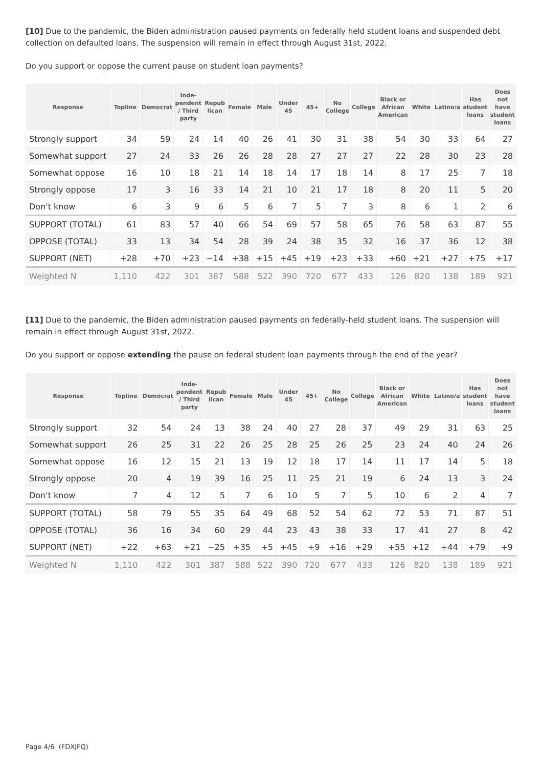[10] Due to the pandemic, the Biden administration paused payments on federally held student loans and suspended debt collection on defaulted loans. The suspension will remain in effect through August 31st, 2022.
Do you support or oppose the current pause on student loan payments?
| Response | Topline | Democrat | Inde- pendent / Third party | Repub lican | Female | Male | Under 45 | 45+ | No College | College | Black or African American | White | Latino/a | Has student loans | Does not have student loans |
| --- | --- | --- | --- | --- | --- | --- | --- | --- | --- | --- | --- | --- | --- | --- | --- |
| Strongly support | 34 | 59 | 24 | 14 | 40 | 26 | 41 | 30 | 31 | 38 | 54 | 30 | 33 | 64 | 27 |
| Somewhat support | 27 | 24 | 33 | 26 | 26 | 28 | 28 | 27 | 27 | 27 | 22 | 28 | 30 | 23 | 28 |
| Somewhat oppose | 16 | 10 | 18 | 21 | 14 | 18 | 14 | 17 | 18 | 14 | 8 | 17 | 25 | 7 | 18 |
| Strongly oppose | 17 | 3 | 16 | 33 | 14 | 21 | 10 | 21 | 17 | 18 | 8 | 20 | 11 | 5 | 20 |
| Don't know | 6 | 3 | 9 | 6 | 5 | 6 | 7 | 5 | 7 | 3 | 8 | 6 | 1 | 2 | 6 |
| SUPPORT (TOTAL) | 61 | 83 | 57 | 40 | 66 | 54 | 69 | 57 | 58 | 65 | 76 | 58 | 63 | 87 | 55 |
| OPPOSE (TOTAL) | 33 | 13 | 34 | 54 | 28 | 39 | 24 | 38 | 35 | 32 | 16 | 37 | 36 | 12 | 38 |
| SUPPORT (NET) | +28 | +70 | +23 | −14 | +38 | +15 | +45 | +19 | +23 | +33 | +60 | +21 | +27 | +75 | +17 |
| Weighted N | 1,110 | 422 | 301 | 387 | 588 | 522 | 390 | 720 | 677 | 433 | 126 | 820 | 138 | 189 | 921 |
[11] Due to the pandemic, the Biden administration paused payments on federally-held student loans. The suspension will remain in effect through August 31st, 2022.
Do you support or oppose extending the pause on federal student loan payments through the end of the year?
| Response | Topline | Democrat | Inde- pendent / Third party | Repub lican | Female | Male | Under 45 | 45+ | No College | College | Black or African American | White | Latino/a | Has student loans | Does not have student loans |
| --- | --- | --- | --- | --- | --- | --- | --- | --- | --- | --- | --- | --- | --- | --- | --- |
| Strongly support | 32 | 54 | 24 | 13 | 38 | 24 | 40 | 27 | 28 | 37 | 49 | 29 | 31 | 63 | 25 |
| Somewhat support | 26 | 25 | 31 | 22 | 26 | 25 | 28 | 25 | 26 | 25 | 23 | 24 | 40 | 24 | 26 |
| Somewhat oppose | 16 | 12 | 15 | 21 | 13 | 19 | 12 | 18 | 17 | 14 | 11 | 17 | 14 | 5 | 18 |
| Strongly oppose | 20 | 4 | 19 | 39 | 16 | 25 | 11 | 25 | 21 | 19 | 6 | 24 | 13 | 3 | 24 |
| Don't know | 7 | 4 | 12 | 5 | 7 | 6 | 10 | 5 | 7 | 5 | 10 | 6 | 2 | 4 | 7 |
| SUPPORT (TOTAL) | 58 | 79 | 55 | 35 | 64 | 49 | 68 | 52 | 54 | 62 | 72 | 53 | 71 | 87 | 51 |
| OPPOSE (TOTAL) | 36 | 16 | 34 | 60 | 29 | 44 | 23 | 43 | 38 | 33 | 17 | 41 | 27 | 8 | 42 |
| SUPPORT (NET) | +22 | +63 | +21 | −25 | +35 | +5 | +45 | +9 | +16 | +29 | +55 | +12 | +44 | +79 | +9 |
| Weighted N | 1,110 | 422 | 301 | 387 | 588 | 522 | 390 | 720 | 677 | 433 | 126 | 820 | 138 | 189 | 921 |
Page 4/6 (FDXJFQ)